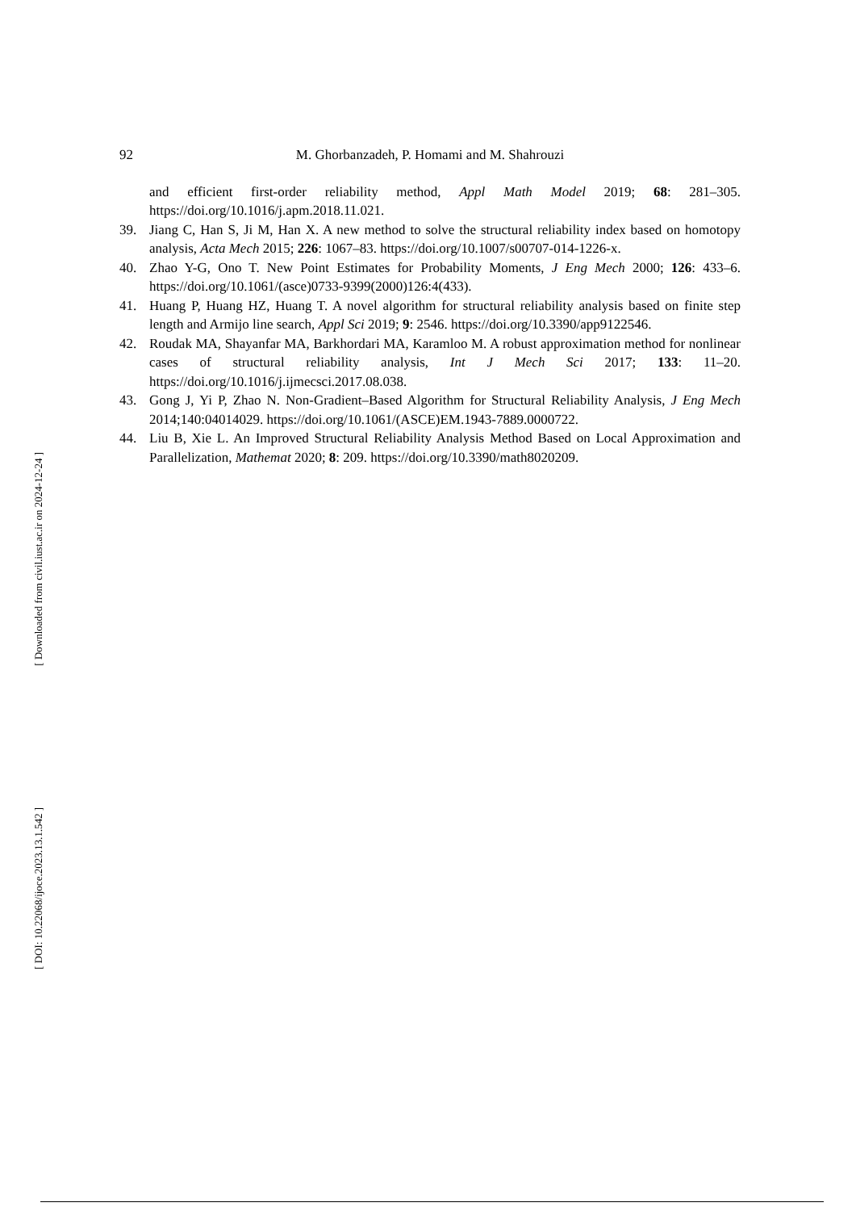92 M. Ghorbanzadeh, P. Homami and M. Shahrouzi
and efficient first-order reliability method, Appl Math Model 2019; 68: 281–305. https://doi.org/10.1016/j.apm.2018.11.021.
39. Jiang C, Han S, Ji M, Han X. A new method to solve the structural reliability index based on homotopy analysis, Acta Mech 2015; 226: 1067–83. https://doi.org/10.1007/s00707-014-1226-x.
40. Zhao Y-G, Ono T. New Point Estimates for Probability Moments, J Eng Mech 2000; 126: 433–6. https://doi.org/10.1061/(asce)0733-9399(2000)126:4(433).
41. Huang P, Huang HZ, Huang T. A novel algorithm for structural reliability analysis based on finite step length and Armijo line search, Appl Sci 2019; 9: 2546. https://doi.org/10.3390/app9122546.
42. Roudak MA, Shayanfar MA, Barkhordari MA, Karamloo M. A robust approximation method for nonlinear cases of structural reliability analysis, Int J Mech Sci 2017; 133: 11–20. https://doi.org/10.1016/j.ijmecsci.2017.08.038.
43. Gong J, Yi P, Zhao N. Non-Gradient–Based Algorithm for Structural Reliability Analysis, J Eng Mech 2014;140:04014029. https://doi.org/10.1061/(ASCE)EM.1943-7889.0000722.
44. Liu B, Xie L. An Improved Structural Reliability Analysis Method Based on Local Approximation and Parallelization, Mathemat 2020; 8: 209. https://doi.org/10.3390/math8020209.
[ Downloaded from civil.iust.ac.ir on 2024-12-24 ]
[ DOI: 10.22068/ijoce.2023.13.1.542 ]